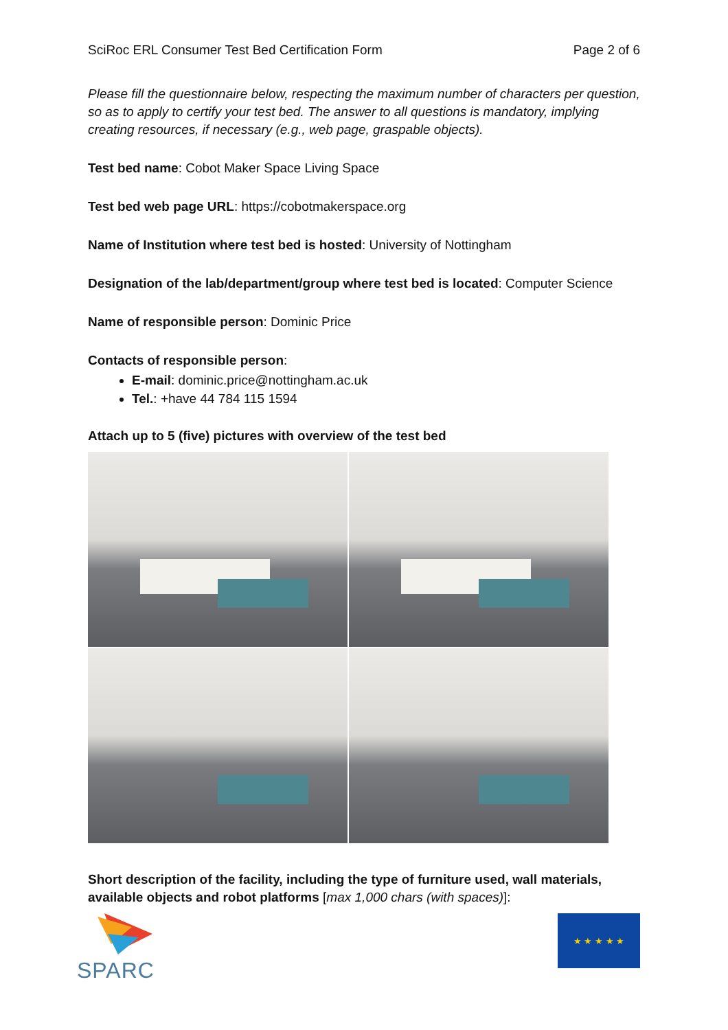SciRoc ERL Consumer Test Bed Certification Form Page 2 of 6
Please fill the questionnaire below, respecting the maximum number of characters per question, so as to apply to certify your test bed. The answer to all questions is mandatory, implying creating resources, if necessary (e.g., web page, graspable objects).
Test bed name: Cobot Maker Space Living Space
Test bed web page URL: https://cobotmakerspace.org
Name of Institution where test bed is hosted: University of Nottingham
Designation of the lab/department/group where test bed is located: Computer Science
Name of responsible person: Dominic Price
Contacts of responsible person:
E-mail: dominic.price@nottingham.ac.uk
Tel.: +have 44 784 115 1594
Attach up to 5 (five) pictures with overview of the test bed
Short description of the facility, including the type of furniture used, wall materials, available objects and robot platforms [max 1,000 chars (with spaces)]:
SPARC
★ ★ ★ ★ ★